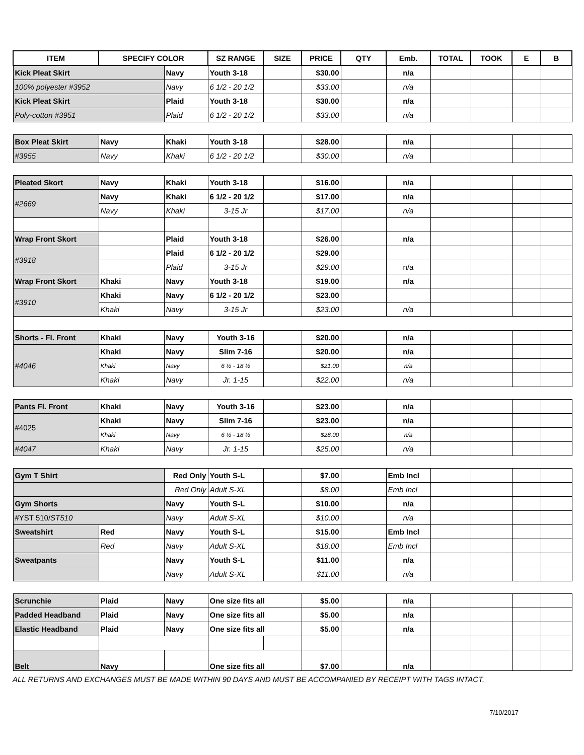| ITEM | SPECIFY COLOR | | SZ RANGE | SIZE | PRICE | QTY | Emb. | TOTAL | TOOK | E | B |
| --- | --- | --- | --- | --- | --- | --- | --- | --- | --- | --- | --- |
| Kick Pleat Skirt | | Navy | Youth 3-18 | | $30.00 | | n/a | | | | |
| 100% polyester #3952 | | Navy | 6 1/2 - 20 1/2 | | $33.00 | | n/a | | | | |
| Kick Pleat Skirt | | Plaid | Youth 3-18 | | $30.00 | | n/a | | | | |
| Poly-cotton #3951 | | Plaid | 6 1/2 - 20 1/2 | | $33.00 | | n/a | | | | |
| Box Pleat Skirt | Navy | Khaki | Youth 3-18 | | $28.00 | | n/a | | | | |
| #3955 | Navy | Khaki | 6 1/2 - 20 1/2 | | $30.00 | | n/a | | | | |
| Pleated Skort | Navy | Khaki | Youth 3-18 | | $16.00 | | n/a | | | | |
| #2669 | Navy | Khaki | 6 1/2 - 20 1/2 | | $17.00 | | n/a | | | | |
| | Navy | Khaki | 3-15 Jr | | $17.00 | | n/a | | | | |
| Wrap Front Skort | | Plaid | Youth 3-18 | | $26.00 | | n/a | | | | |
| #3918 | | Plaid | 6 1/2 - 20 1/2 | | $29.00 | | | | | | |
| | | Plaid | 3-15 Jr | | $29.00 | | n/a | | | | |
| Wrap Front Skort | Khaki | Navy | Youth 3-18 | | $19.00 | | n/a | | | | |
| #3910 | Khaki | Navy | 6 1/2 - 20 1/2 | | $23.00 | | | | | | |
| | Khaki | Navy | 3-15 Jr | | $23.00 | | n/a | | | | |
| Shorts - Fl. Front | Khaki | Navy | Youth 3-16 | | $20.00 | | n/a | | | | |
| #4046 | Khaki | Navy | Slim 7-16 | | $20.00 | | n/a | | | | |
| | Khaki | Navy | 6 ½ - 18 ½ | | $21.00 | | n/a | | | | |
| | Khaki | Navy | Jr. 1-15 | | $22.00 | | n/a | | | | |
| Pants Fl. Front | Khaki | Navy | Youth 3-16 | | $23.00 | | n/a | | | | |
| #4025 | Khaki | Navy | Slim 7-16 | | $23.00 | | n/a | | | | |
| | Khaki | Navy | 6 ½ - 18 ½ | | $28.00 | | n/a | | | | |
| #4047 | Khaki | Navy | Jr. 1-15 | | $25.00 | | n/a | | | | |
| Gym T Shirt | | Red Only | Youth S-L | | $7.00 | | Emb Incl | | | | |
| | | Red Only | Adult S-XL | | $8.00 | | Emb Incl | | | | |
| Gym Shorts | | Navy | Youth S-L | | $10.00 | | n/a | | | | |
| #YST 510/ ST510 | | Navy | Adult S-XL | | $10.00 | | n/a | | | | |
| Sweatshirt | Red | Navy | Youth S-L | | $15.00 | | Emb Incl | | | | |
| | Red | Navy | Adult S-XL | | $18.00 | | Emb Incl | | | | |
| Sweatpants | | Navy | Youth S-L | | $11.00 | | n/a | | | | |
| | | Navy | Adult S-XL | | $11.00 | | n/a | | | | |
| Scrunchie | Plaid | Navy | One size fits all | | $5.00 | | n/a | | | | |
| Padded Headband | Plaid | Navy | One size fits all | | $5.00 | | n/a | | | | |
| Elastic Headband | Plaid | Navy | One size fits all | | $5.00 | | n/a | | | | |
| Belt | Navy | | One size fits all | | $7.00 | | n/a | | | | |
ALL RETURNS AND EXCHANGES MUST BE MADE WITHIN 90 DAYS AND MUST BE ACCOMPANIED BY RECEIPT WITH TAGS INTACT.
7/10/2017